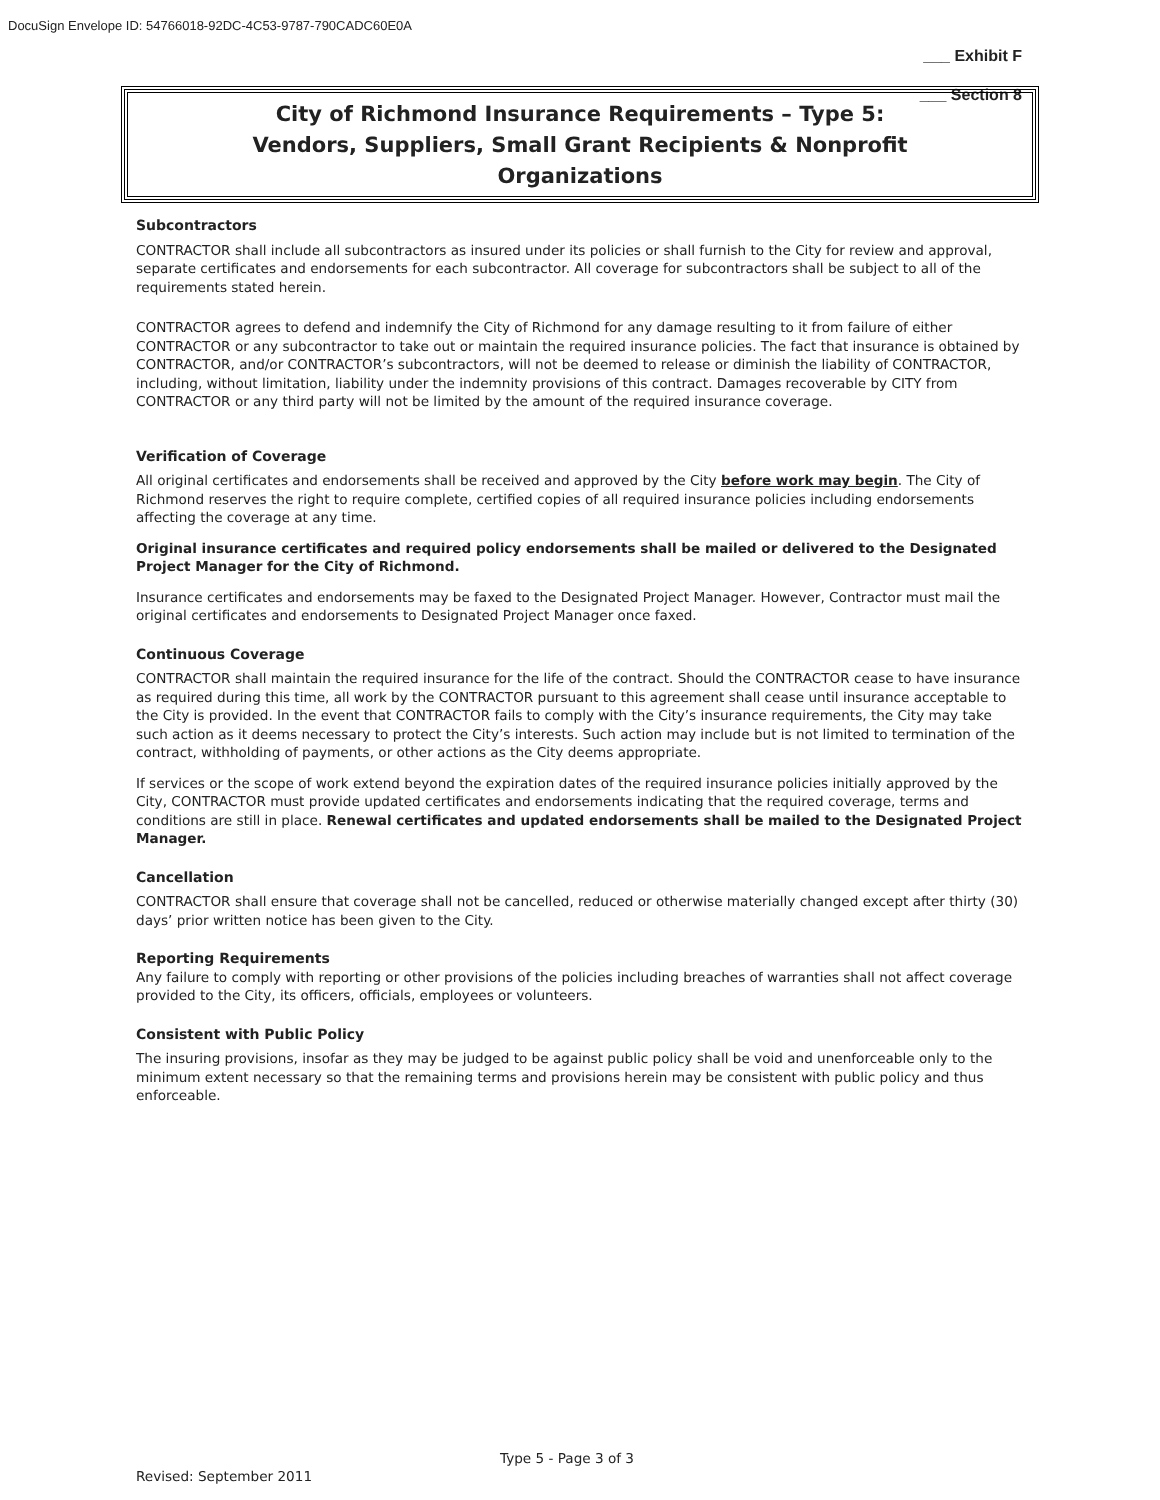DocuSign Envelope ID: 54766018-92DC-4C53-9787-790CADC60E0A
___ Exhibit F
___ Section 8
City of Richmond Insurance Requirements – Type 5:
Vendors, Suppliers, Small Grant Recipients & Nonprofit
Organizations
Subcontractors
CONTRACTOR shall include all subcontractors as insured under its policies or shall furnish to the City for review and approval, separate certificates and endorsements for each subcontractor. All coverage for subcontractors shall be subject to all of the requirements stated herein.
CONTRACTOR agrees to defend and indemnify the City of Richmond for any damage resulting to it from failure of either CONTRACTOR or any subcontractor to take out or maintain the required insurance policies. The fact that insurance is obtained by CONTRACTOR, and/or CONTRACTOR’s subcontractors, will not be deemed to release or diminish the liability of CONTRACTOR, including, without limitation, liability under the indemnity provisions of this contract. Damages recoverable by CITY from CONTRACTOR or any third party will not be limited by the amount of the required insurance coverage.
Verification of Coverage
All original certificates and endorsements shall be received and approved by the City before work may begin. The City of Richmond reserves the right to require complete, certified copies of all required insurance policies including endorsements affecting the coverage at any time.
Original insurance certificates and required policy endorsements shall be mailed or delivered to the Designated Project Manager for the City of Richmond.
Insurance certificates and endorsements may be faxed to the Designated Project Manager. However, Contractor must mail the original certificates and endorsements to Designated Project Manager once faxed.
Continuous Coverage
CONTRACTOR shall maintain the required insurance for the life of the contract. Should the CONTRACTOR cease to have insurance as required during this time, all work by the CONTRACTOR pursuant to this agreement shall cease until insurance acceptable to the City is provided. In the event that CONTRACTOR fails to comply with the City’s insurance requirements, the City may take such action as it deems necessary to protect the City’s interests. Such action may include but is not limited to termination of the contract, withholding of payments, or other actions as the City deems appropriate.
If services or the scope of work extend beyond the expiration dates of the required insurance policies initially approved by the City, CONTRACTOR must provide updated certificates and endorsements indicating that the required coverage, terms and conditions are still in place. Renewal certificates and updated endorsements shall be mailed to the Designated Project Manager.
Cancellation
CONTRACTOR shall ensure that coverage shall not be cancelled, reduced or otherwise materially changed except after thirty (30) days’ prior written notice has been given to the City.
Reporting Requirements
Any failure to comply with reporting or other provisions of the policies including breaches of warranties shall not affect coverage provided to the City, its officers, officials, employees or volunteers.
Consistent with Public Policy
The insuring provisions, insofar as they may be judged to be against public policy shall be void and unenforceable only to the minimum extent necessary so that the remaining terms and provisions herein may be consistent with public policy and thus enforceable.
Type 5 - Page 3 of 3
Revised: September 2011